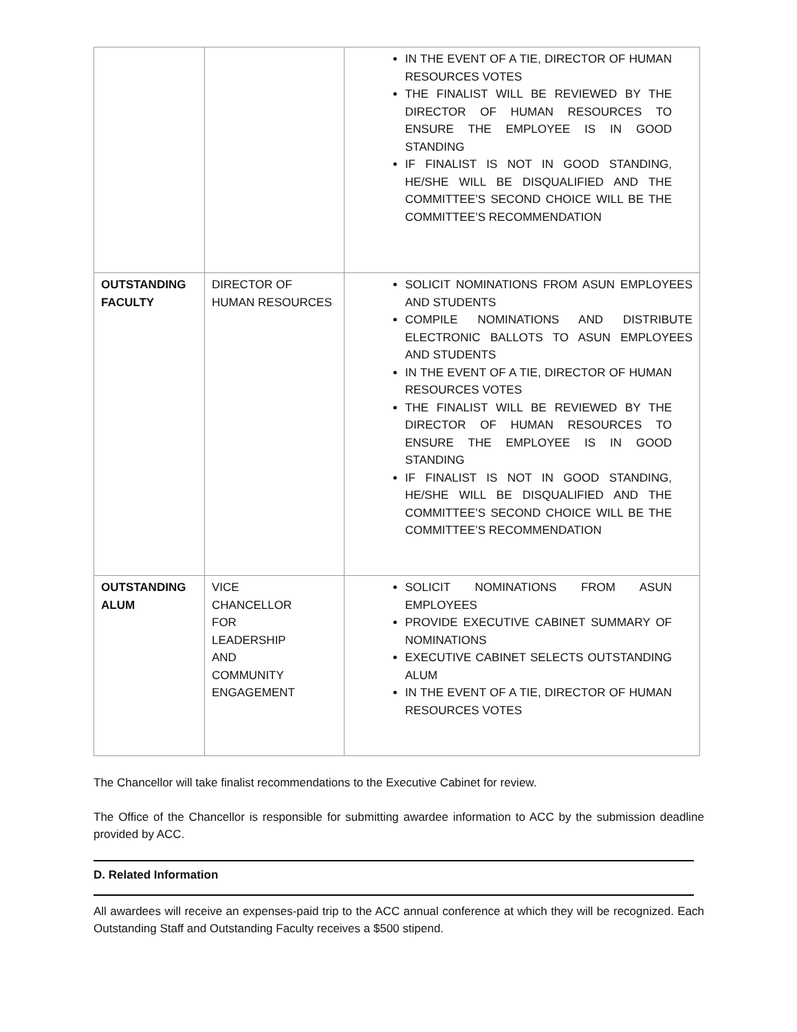| | | IN THE EVENT OF A TIE, DIRECTOR OF HUMAN RESOURCES VOTES THE FINALIST WILL BE REVIEWED BY THE DIRECTOR OF HUMAN RESOURCES TO ENSURE THE EMPLOYEE IS IN GOOD STANDING IF FINALIST IS NOT IN GOOD STANDING, HE/SHE WILL BE DISQUALIFIED AND THE COMMITTEE’S SECOND CHOICE WILL BE THE COMMITTEE’S RECOMMENDATION |
| OUTSTANDING FACULTY | DIRECTOR OF HUMAN RESOURCES | SOLICIT NOMINATIONS FROM ASUN EMPLOYEES AND STUDENTS COMPILE NOMINATIONS AND DISTRIBUTE ELECTRONIC BALLOTS TO ASUN EMPLOYEES AND STUDENTS IN THE EVENT OF A TIE, DIRECTOR OF HUMAN RESOURCES VOTES THE FINALIST WILL BE REVIEWED BY THE DIRECTOR OF HUMAN RESOURCES TO ENSURE THE EMPLOYEE IS IN GOOD STANDING IF FINALIST IS NOT IN GOOD STANDING, HE/SHE WILL BE DISQUALIFIED AND THE COMMITTEE’S SECOND CHOICE WILL BE THE COMMITTEE’S RECOMMENDATION |
| OUTSTANDING ALUM | VICE CHANCELLOR FOR LEADERSHIP AND COMMUNITY ENGAGEMENT | SOLICIT NOMINATIONS FROM ASUN EMPLOYEES PROVIDE EXECUTIVE CABINET SUMMARY OF NOMINATIONS EXECUTIVE CABINET SELECTS OUTSTANDING ALUM IN THE EVENT OF A TIE, DIRECTOR OF HUMAN RESOURCES VOTES |
The Chancellor will take finalist recommendations to the Executive Cabinet for review.
The Office of the Chancellor is responsible for submitting awardee information to ACC by the submission deadline provided by ACC.
D. Related Information
All awardees will receive an expenses-paid trip to the ACC annual conference at which they will be recognized. Each Outstanding Staff and Outstanding Faculty receives a $500 stipend.